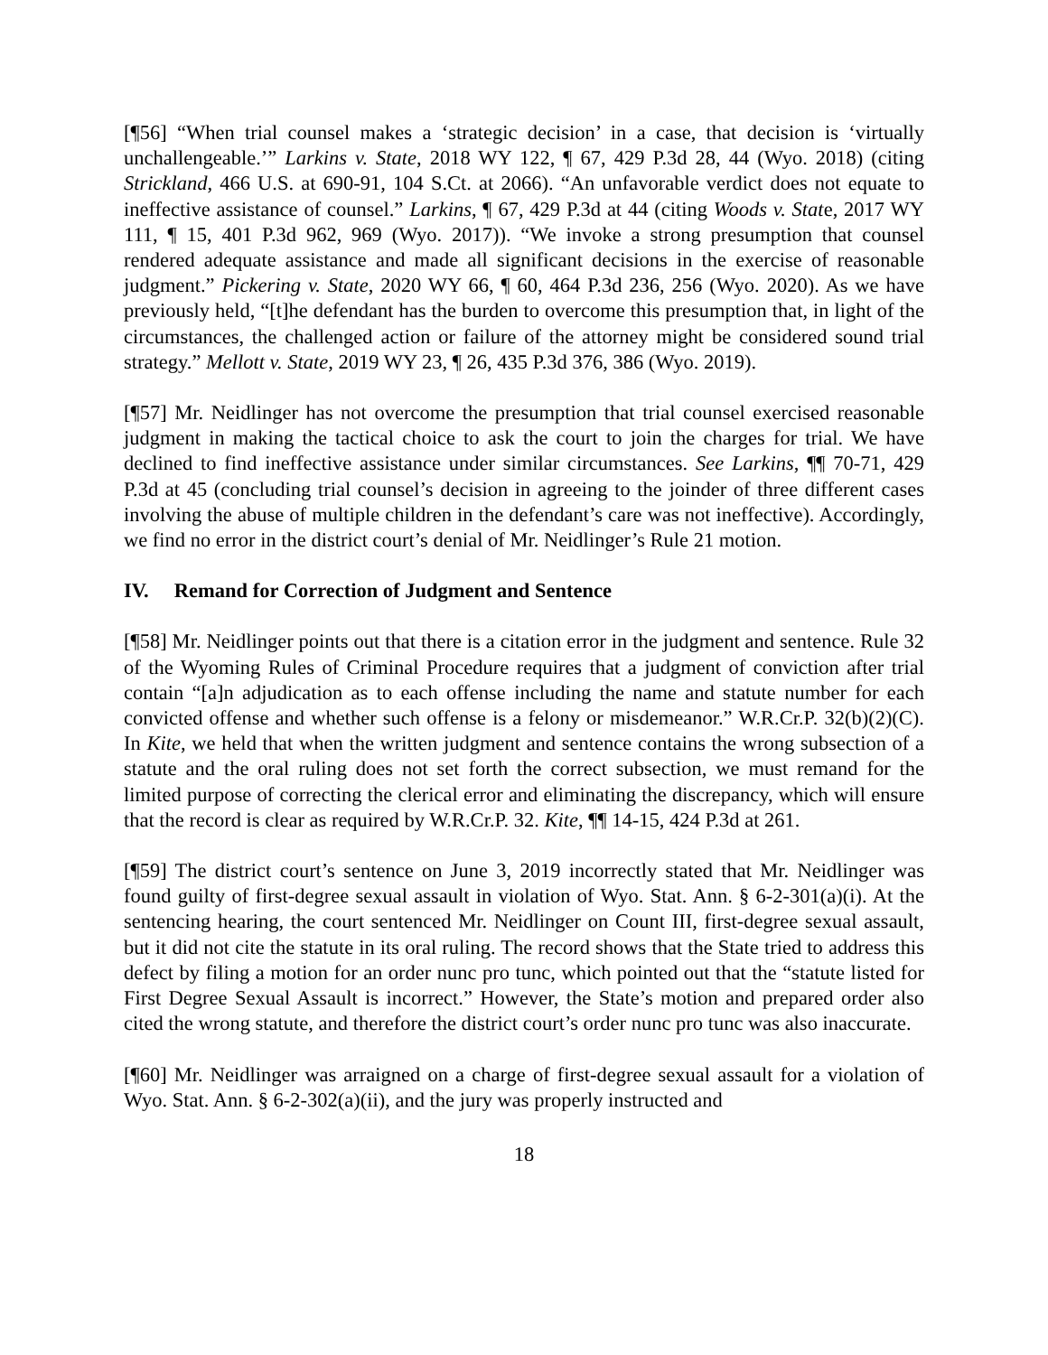[¶56] “When trial counsel makes a ‘strategic decision’ in a case, that decision is ‘virtually unchallengeable.’” Larkins v. State, 2018 WY 122, ¶ 67, 429 P.3d 28, 44 (Wyo. 2018) (citing Strickland, 466 U.S. at 690-91, 104 S.Ct. at 2066). “An unfavorable verdict does not equate to ineffective assistance of counsel.” Larkins, ¶ 67, 429 P.3d at 44 (citing Woods v. State, 2017 WY 111, ¶ 15, 401 P.3d 962, 969 (Wyo. 2017)). “We invoke a strong presumption that counsel rendered adequate assistance and made all significant decisions in the exercise of reasonable judgment.” Pickering v. State, 2020 WY 66, ¶ 60, 464 P.3d 236, 256 (Wyo. 2020). As we have previously held, “[t]he defendant has the burden to overcome this presumption that, in light of the circumstances, the challenged action or failure of the attorney might be considered sound trial strategy.” Mellott v. State, 2019 WY 23, ¶ 26, 435 P.3d 376, 386 (Wyo. 2019).
[¶57] Mr. Neidlinger has not overcome the presumption that trial counsel exercised reasonable judgment in making the tactical choice to ask the court to join the charges for trial. We have declined to find ineffective assistance under similar circumstances. See Larkins, ¶¶ 70-71, 429 P.3d at 45 (concluding trial counsel’s decision in agreeing to the joinder of three different cases involving the abuse of multiple children in the defendant’s care was not ineffective). Accordingly, we find no error in the district court’s denial of Mr. Neidlinger’s Rule 21 motion.
IV. Remand for Correction of Judgment and Sentence
[¶58] Mr. Neidlinger points out that there is a citation error in the judgment and sentence. Rule 32 of the Wyoming Rules of Criminal Procedure requires that a judgment of conviction after trial contain “[a]n adjudication as to each offense including the name and statute number for each convicted offense and whether such offense is a felony or misdemeanor.” W.R.Cr.P. 32(b)(2)(C). In Kite, we held that when the written judgment and sentence contains the wrong subsection of a statute and the oral ruling does not set forth the correct subsection, we must remand for the limited purpose of correcting the clerical error and eliminating the discrepancy, which will ensure that the record is clear as required by W.R.Cr.P. 32. Kite, ¶¶ 14-15, 424 P.3d at 261.
[¶59] The district court’s sentence on June 3, 2019 incorrectly stated that Mr. Neidlinger was found guilty of first-degree sexual assault in violation of Wyo. Stat. Ann. § 6-2-301(a)(i). At the sentencing hearing, the court sentenced Mr. Neidlinger on Count III, first-degree sexual assault, but it did not cite the statute in its oral ruling. The record shows that the State tried to address this defect by filing a motion for an order nunc pro tunc, which pointed out that the “statute listed for First Degree Sexual Assault is incorrect.” However, the State’s motion and prepared order also cited the wrong statute, and therefore the district court’s order nunc pro tunc was also inaccurate.
[¶60] Mr. Neidlinger was arraigned on a charge of first-degree sexual assault for a violation of Wyo. Stat. Ann. § 6-2-302(a)(ii), and the jury was properly instructed and
18